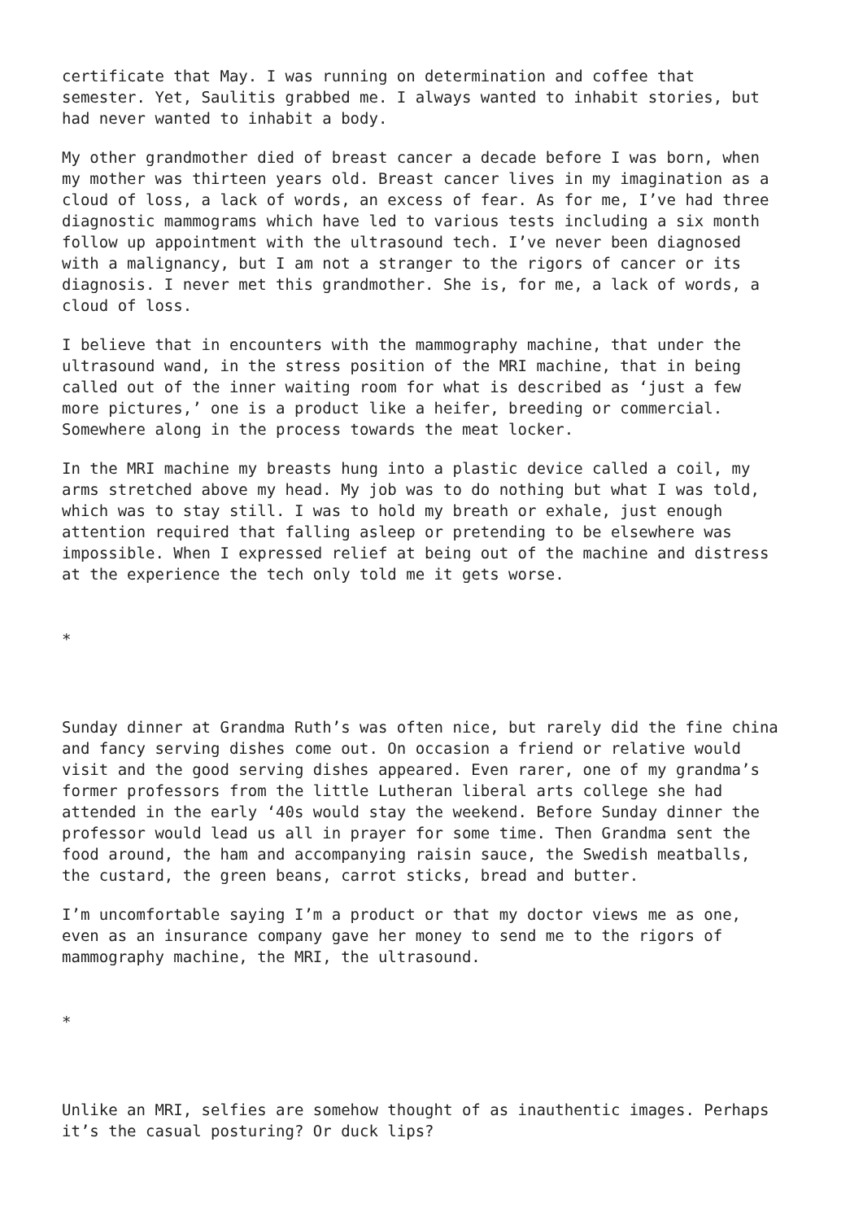certificate that May. I was running on determination and coffee that semester. Yet, Saulitis grabbed me. I always wanted to inhabit stories, but had never wanted to inhabit a body.
My other grandmother died of breast cancer a decade before I was born, when my mother was thirteen years old. Breast cancer lives in my imagination as a cloud of loss, a lack of words, an excess of fear. As for me, I’ve had three diagnostic mammograms which have led to various tests including a six month follow up appointment with the ultrasound tech. I’ve never been diagnosed with a malignancy, but I am not a stranger to the rigors of cancer or its diagnosis. I never met this grandmother. She is, for me, a lack of words, a cloud of loss.
I believe that in encounters with the mammography machine, that under the ultrasound wand, in the stress position of the MRI machine, that in being called out of the inner waiting room for what is described as ‘just a few more pictures,’ one is a product like a heifer, breeding or commercial. Somewhere along in the process towards the meat locker.
In the MRI machine my breasts hung into a plastic device called a coil, my arms stretched above my head. My job was to do nothing but what I was told, which was to stay still. I was to hold my breath or exhale, just enough attention required that falling asleep or pretending to be elsewhere was impossible. When I expressed relief at being out of the machine and distress at the experience the tech only told me it gets worse.
*
Sunday dinner at Grandma Ruth’s was often nice, but rarely did the fine china and fancy serving dishes come out. On occasion a friend or relative would visit and the good serving dishes appeared. Even rarer, one of my grandma’s former professors from the little Lutheran liberal arts college she had attended in the early ‘40s would stay the weekend. Before Sunday dinner the professor would lead us all in prayer for some time. Then Grandma sent the food around, the ham and accompanying raisin sauce, the Swedish meatballs, the custard, the green beans, carrot sticks, bread and butter.
I’m uncomfortable saying I’m a product or that my doctor views me as one, even as an insurance company gave her money to send me to the rigors of mammography machine, the MRI, the ultrasound.
*
Unlike an MRI, selfies are somehow thought of as inauthentic images. Perhaps it’s the casual posturing? Or duck lips?